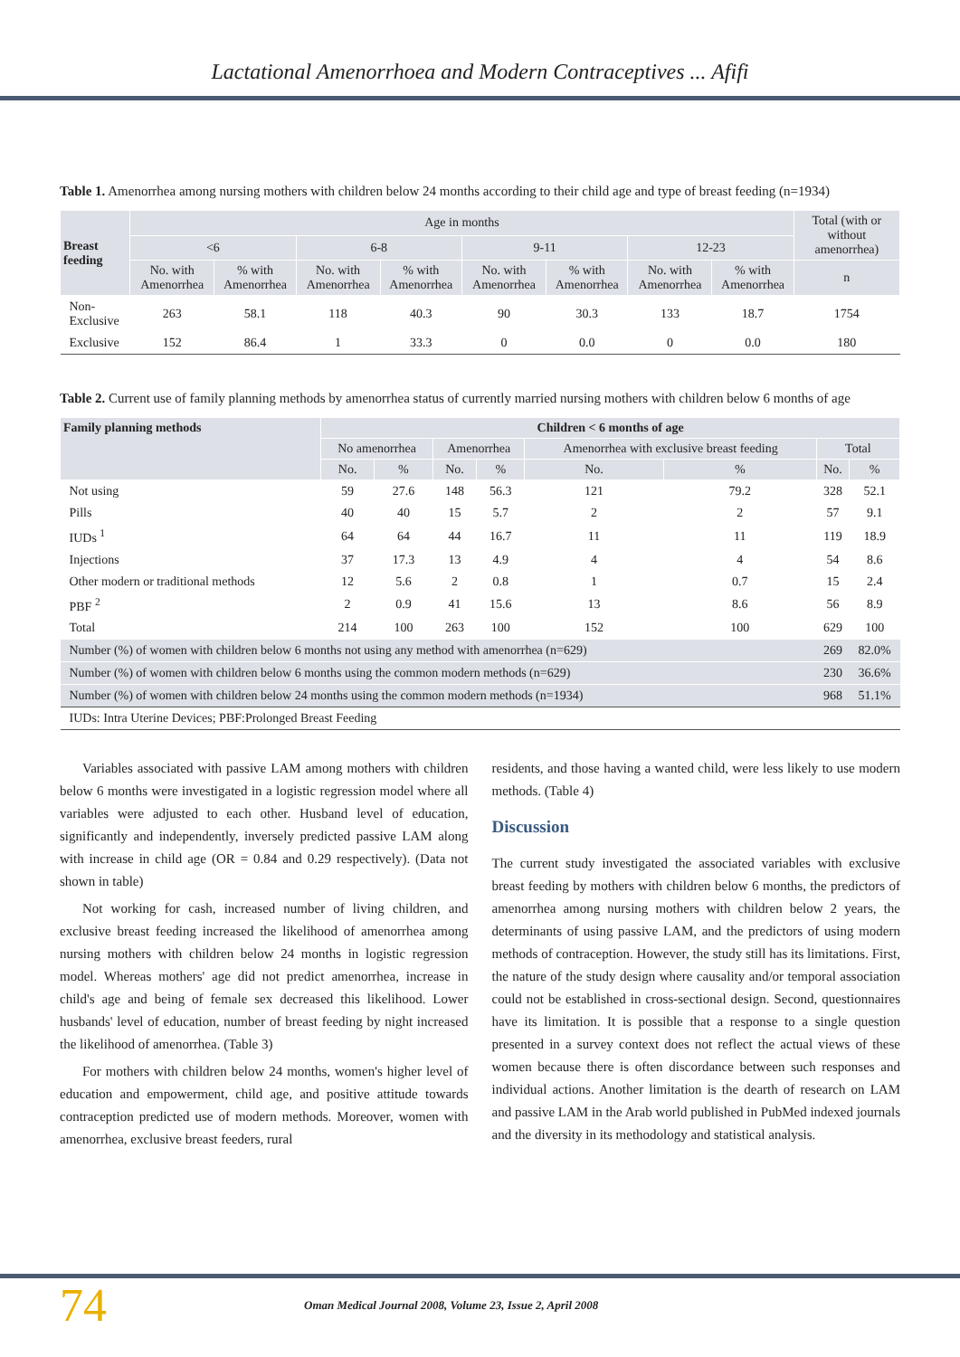Lactational Amenorrhoea and Modern Contraceptives ... Afifi
Table 1. Amenorrhea among nursing mothers with children below 24 months according to their child age and type of breast feeding (n=1934)
| Breast feeding | Age in months | | | | | | | | Total (with or without amenorrhea) |
| --- | --- | --- | --- | --- | --- | --- | --- | --- | --- |
| | <6 | | 6-8 | | 9-11 | | 12-23 | | |
| | No. with Amenorrhea | % with Amenorrhea | No. with Amenorrhea | % with Amenorrhea | No. with Amenorrhea | % with Amenorrhea | No. with Amenorrhea | % with Amenorrhea | n |
| Non-Exclusive | 263 | 58.1 | 118 | 40.3 | 90 | 30.3 | 133 | 18.7 | 1754 |
| Exclusive | 152 | 86.4 | 1 | 33.3 | 0 | 0.0 | 0 | 0.0 | 180 |
Table 2. Current use of family planning methods by amenorrhea status of currently married nursing mothers with children below 6 months of age
| Family planning methods | Children < 6 months of age | | | | | | | |
| --- | --- | --- | --- | --- | --- | --- | --- | --- |
| | No amenorrhea | | Amenorrhea | | Amenorrhea with exclusive breast feeding | | Total | |
| | No. | % | No. | % | No. | % | No. | % |
| Not using | 59 | 27.6 | 148 | 56.3 | 121 | 79.2 | 328 | 52.1 |
| Pills | 40 | 40 | 15 | 5.7 | 2 | 2 | 57 | 9.1 |
| IUDs <sup>1</sup> | 64 | 64 | 44 | 16.7 | 11 | 11 | 119 | 18.9 |
| Injections | 37 | 17.3 | 13 | 4.9 | 4 | 4 | 54 | 8.6 |
| Other modern or traditional methods | 12 | 5.6 | 2 | 0.8 | 1 | 0.7 | 15 | 2.4 |
| PBF <sup>2</sup> | 2 | 0.9 | 41 | 15.6 | 13 | 8.6 | 56 | 8.9 |
| Total | 214 | 100 | 263 | 100 | 152 | 100 | 629 | 100 |
| Number (%) of women with children below 6 months not using any method with amenorrhea (n=629) | | | | | | | 269 | 82.0% |
| Number (%) of women with children below 6 months using the common modern methods (n=629) | | | | | | | 230 | 36.6% |
| Number (%) of women with children below 24 months using the common modern methods (n=1934) | | | | | | | 968 | 51.1% |
| IUDs: Intra Uterine Devices; PBF:Prolonged Breast Feeding | | | | | | | | |
Variables associated with passive LAM among mothers with children below 6 months were investigated in a logistic regression model where all variables were adjusted to each other. Husband level of education, significantly and independently, inversely predicted passive LAM along with increase in child age (OR = 0.84 and 0.29 respectively). (Data not shown in table)
Not working for cash, increased number of living children, and exclusive breast feeding increased the likelihood of amenorrhea among nursing mothers with children below 24 months in logistic regression model. Whereas mothers' age did not predict amenorrhea, increase in child's age and being of female sex decreased this likelihood. Lower husbands' level of education, number of breast feeding by night increased the likelihood of amenorrhea. (Table 3)
For mothers with children below 24 months, women's higher level of education and empowerment, child age, and positive attitude towards contraception predicted use of modern methods. Moreover, women with amenorrhea, exclusive breast feeders, rural
residents, and those having a wanted child, were less likely to use modern methods. (Table 4)
Discussion
The current study investigated the associated variables with exclusive breast feeding by mothers with children below 6 months, the predictors of amenorrhea among nursing mothers with children below 2 years, the determinants of using passive LAM, and the predictors of using modern methods of contraception. However, the study still has its limitations. First, the nature of the study design where causality and/or temporal association could not be established in cross-sectional design. Second, questionnaires have its limitation. It is possible that a response to a single question presented in a survey context does not reflect the actual views of these women because there is often discordance between such responses and individual actions. Another limitation is the dearth of research on LAM and passive LAM in the Arab world published in PubMed indexed journals and the diversity in its methodology and statistical analysis.
74
Oman Medical Journal 2008, Volume 23, Issue 2, April 2008